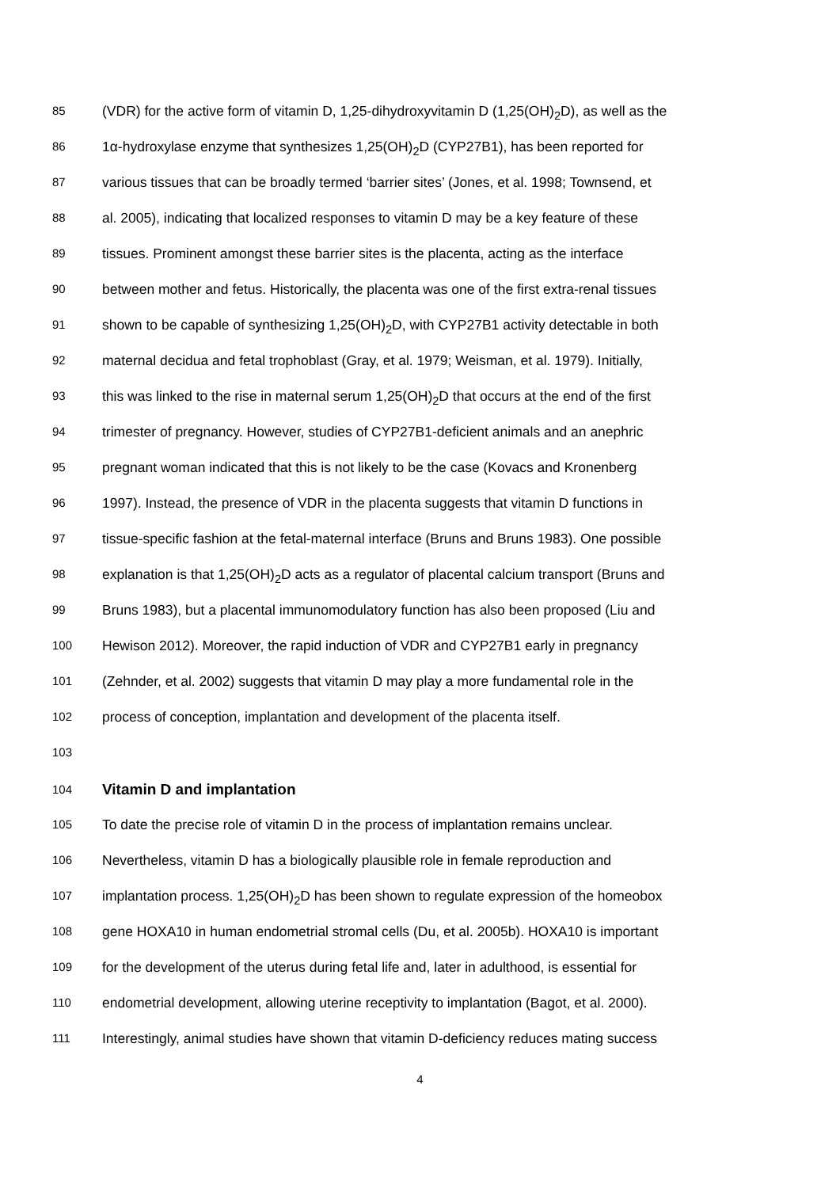85 (VDR) for the active form of vitamin D, 1,25-dihydroxyvitamin D (1,25(OH)<sub>2</sub>D), as well as the
86 1α-hydroxylase enzyme that synthesizes 1,25(OH)<sub>2</sub>D (CYP27B1), has been reported for
87 various tissues that can be broadly termed ‘barrier sites’ (Jones, et al. 1998; Townsend, et
88 al. 2005), indicating that localized responses to vitamin D may be a key feature of these
89 tissues. Prominent amongst these barrier sites is the placenta, acting as the interface
90 between mother and fetus. Historically, the placenta was one of the first extra-renal tissues
91 shown to be capable of synthesizing 1,25(OH)<sub>2</sub>D, with CYP27B1 activity detectable in both
92 maternal decidua and fetal trophoblast (Gray, et al. 1979; Weisman, et al. 1979). Initially,
93 this was linked to the rise in maternal serum 1,25(OH)<sub>2</sub>D that occurs at the end of the first
94 trimester of pregnancy. However, studies of CYP27B1-deficient animals and an anephric
95 pregnant woman indicated that this is not likely to be the case (Kovacs and Kronenberg
96 1997). Instead, the presence of VDR in the placenta suggests that vitamin D functions in
97 tissue-specific fashion at the fetal-maternal interface (Bruns and Bruns 1983). One possible
98 explanation is that 1,25(OH)<sub>2</sub>D acts as a regulator of placental calcium transport (Bruns and
99 Bruns 1983), but a placental immunomodulatory function has also been proposed (Liu and
100 Hewison 2012). Moreover, the rapid induction of VDR and CYP27B1 early in pregnancy
101 (Zehnder, et al. 2002) suggests that vitamin D may play a more fundamental role in the
102 process of conception, implantation and development of the placenta itself.
103
104 Vitamin D and implantation
105 To date the precise role of vitamin D in the process of implantation remains unclear.
106 Nevertheless, vitamin D has a biologically plausible role in female reproduction and
107 implantation process. 1,25(OH)<sub>2</sub>D has been shown to regulate expression of the homeobox
108 gene HOXA10 in human endometrial stromal cells (Du, et al. 2005b). HOXA10 is important
109 for the development of the uterus during fetal life and, later in adulthood, is essential for
110 endometrial development, allowing uterine receptivity to implantation (Bagot, et al. 2000).
111 Interestingly, animal studies have shown that vitamin D-deficiency reduces mating success
4